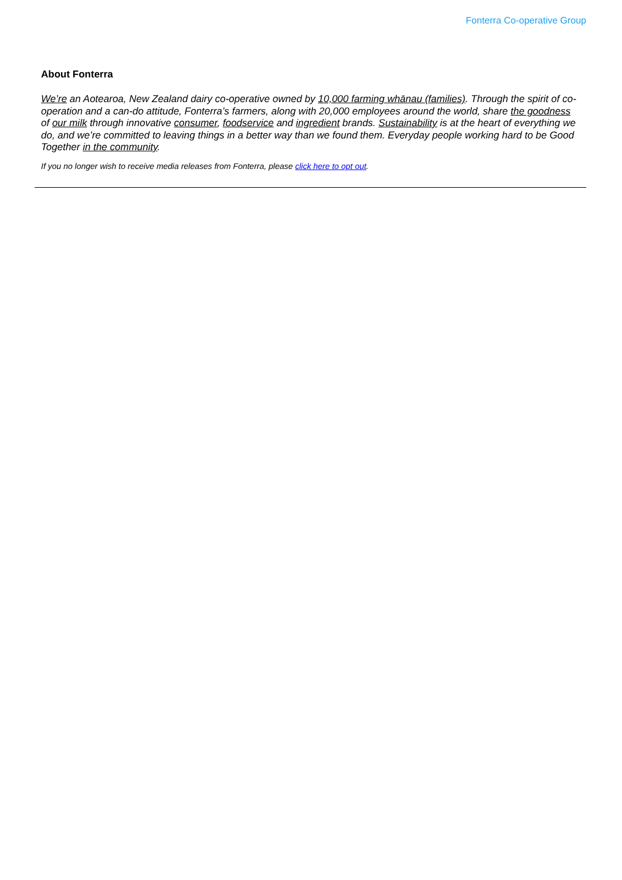Fonterra Co-operative Group
About Fonterra
We’re an Aotearoa, New Zealand dairy co-operative owned by 10,000 farming whānau (families). Through the spirit of co-operation and a can-do attitude, Fonterra’s farmers, along with 20,000 employees around the world, share the goodness of our milk through innovative consumer, foodservice and ingredient brands. Sustainability is at the heart of everything we do, and we’re committed to leaving things in a better way than we found them. Everyday people working hard to be Good Together in the community.
If you no longer wish to receive media releases from Fonterra, please click here to opt out.